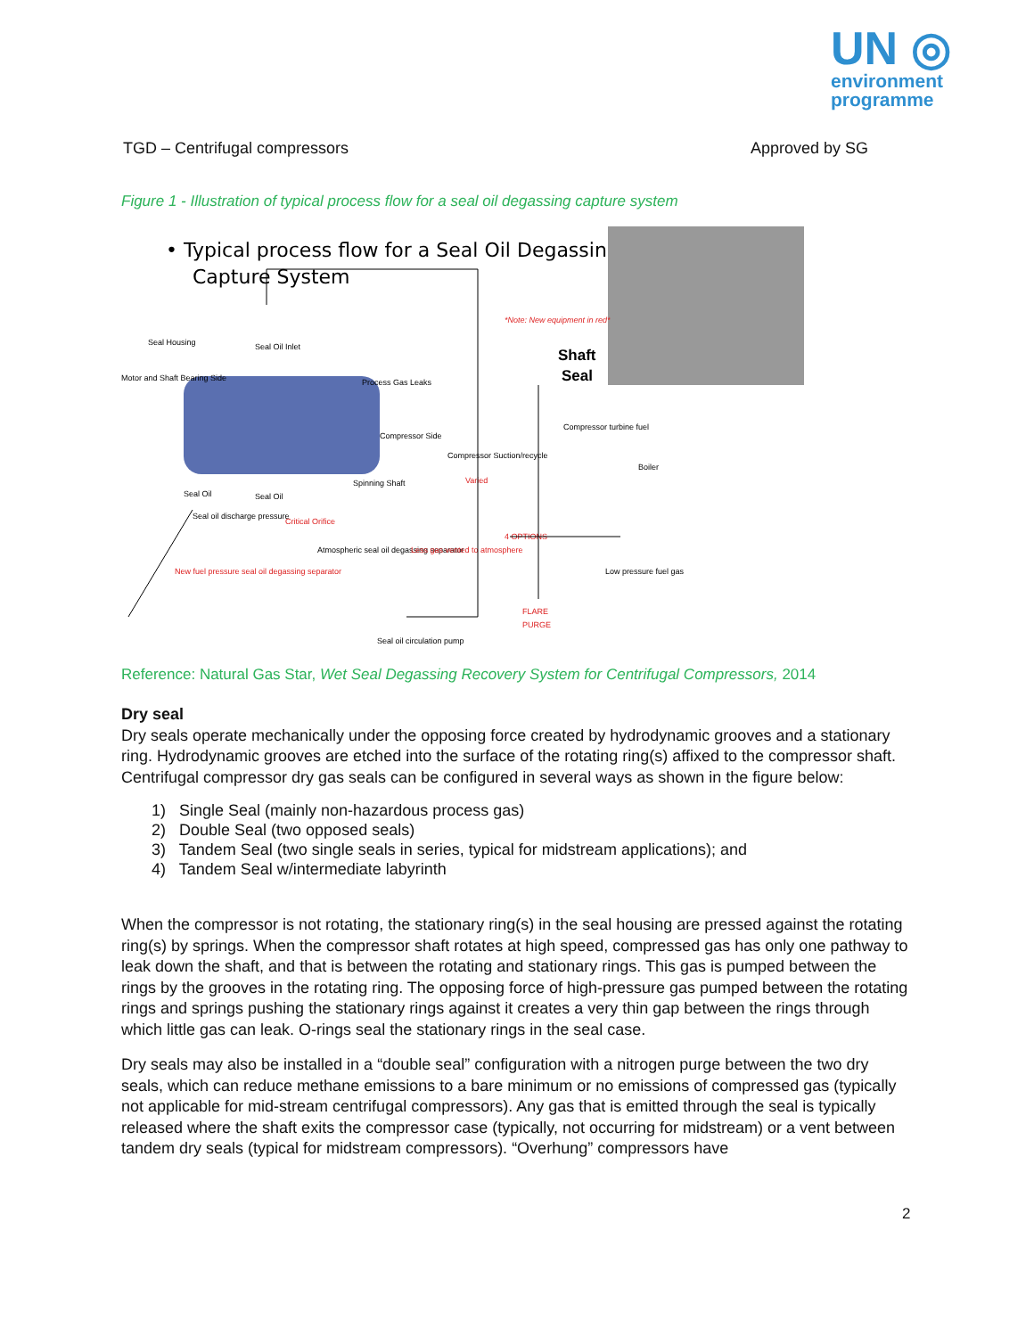UN ◎
environment
programme
TGD – Centrifugal compressors Approved by SG
Figure 1 - Illustration of typical process flow for a seal oil degassing capture system
• Typical process flow for a Seal Oil Degassing
Capture System
Shaft
Seal
*Note: New equipment in red*
Seal Housing
Seal Oil Inlet
Motor and Shaft Bearing Side
Process Gas Leaks
Compressor Side
Spinning Shaft
Seal Oil
Seal Oil
Seal oil discharge pressure
Critical Orifice
New fuel pressure seal oil degassing separator
Atmospheric seal oil degassing separator
Less gas vented to atmosphere
Compressor Suction/recycle
Varied
Compressor turbine fuel
Boiler
4 OPTIONS
Low pressure fuel gas
FLARE
PURGE
Seal oil circulation pump
Reference: Natural Gas Star, Wet Seal Degassing Recovery System for Centrifugal Compressors, 2014
Dry seal
Dry seals operate mechanically under the opposing force created by hydrodynamic grooves and a stationary ring. Hydrodynamic grooves are etched into the surface of the rotating ring(s) affixed to the compressor shaft. Centrifugal compressor dry gas seals can be configured in several ways as shown in the figure below:
1) Single Seal (mainly non-hazardous process gas)
2) Double Seal (two opposed seals)
3) Tandem Seal (two single seals in series, typical for midstream applications); and
4) Tandem Seal w/intermediate labyrinth
When the compressor is not rotating, the stationary ring(s) in the seal housing are pressed against the rotating ring(s) by springs. When the compressor shaft rotates at high speed, compressed gas has only one pathway to leak down the shaft, and that is between the rotating and stationary rings. This gas is pumped between the rings by the grooves in the rotating ring. The opposing force of high-pressure gas pumped between the rotating rings and springs pushing the stationary rings against it creates a very thin gap between the rings through which little gas can leak. O-rings seal the stationary rings in the seal case.
Dry seals may also be installed in a “double seal” configuration with a nitrogen purge between the two dry seals, which can reduce methane emissions to a bare minimum or no emissions of compressed gas (typically not applicable for mid-stream centrifugal compressors). Any gas that is emitted through the seal is typically released where the shaft exits the compressor case (typically, not occurring for midstream) or a vent between tandem dry seals (typical for midstream compressors). “Overhung” compressors have
2